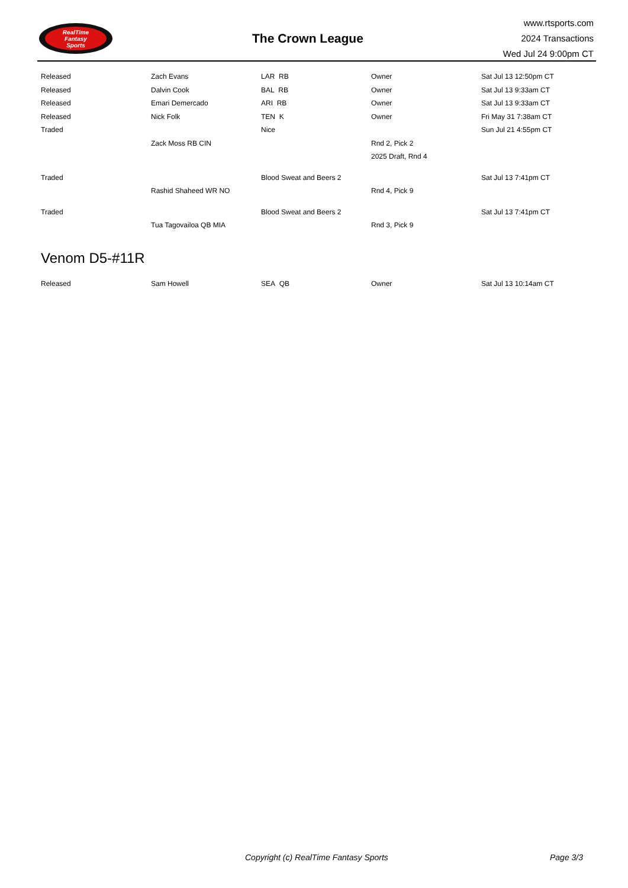RealTime
Fantasy
Sports
The Crown League
www.rtsports.com
2024 Transactions
Wed Jul 24 9:00pm CT
| Released | Zach Evans | LAR RB | Owner | Sat Jul 13 12:50pm CT |
| Released | Dalvin Cook | BAL RB | Owner | Sat Jul 13 9:33am CT |
| Released | Emari Demercado | ARI RB | Owner | Sat Jul 13 9:33am CT |
| Released | Nick Folk | TEN K | Owner | Fri May 31 7:38am CT |
| Traded | | Nice | | Sun Jul 21 4:55pm CT |
| | Zack Moss RB CIN | | Rnd 2, Pick 2 | |
| | | | 2025 Draft, Rnd 4 | |
| Traded | | Blood Sweat and Beers 2 | | Sat Jul 13 7:41pm CT |
| | Rashid Shaheed WR NO | | Rnd 4, Pick 9 | |
| Traded | | Blood Sweat and Beers 2 | | Sat Jul 13 7:41pm CT |
| | Tua Tagovailoa QB MIA | | Rnd 3, Pick 9 | |
Venom D5-#11R
| Released | Sam Howell | SEA QB | Owner | Sat Jul 13 10:14am CT |
Copyright (c) RealTime Fantasy Sports Page 3/3